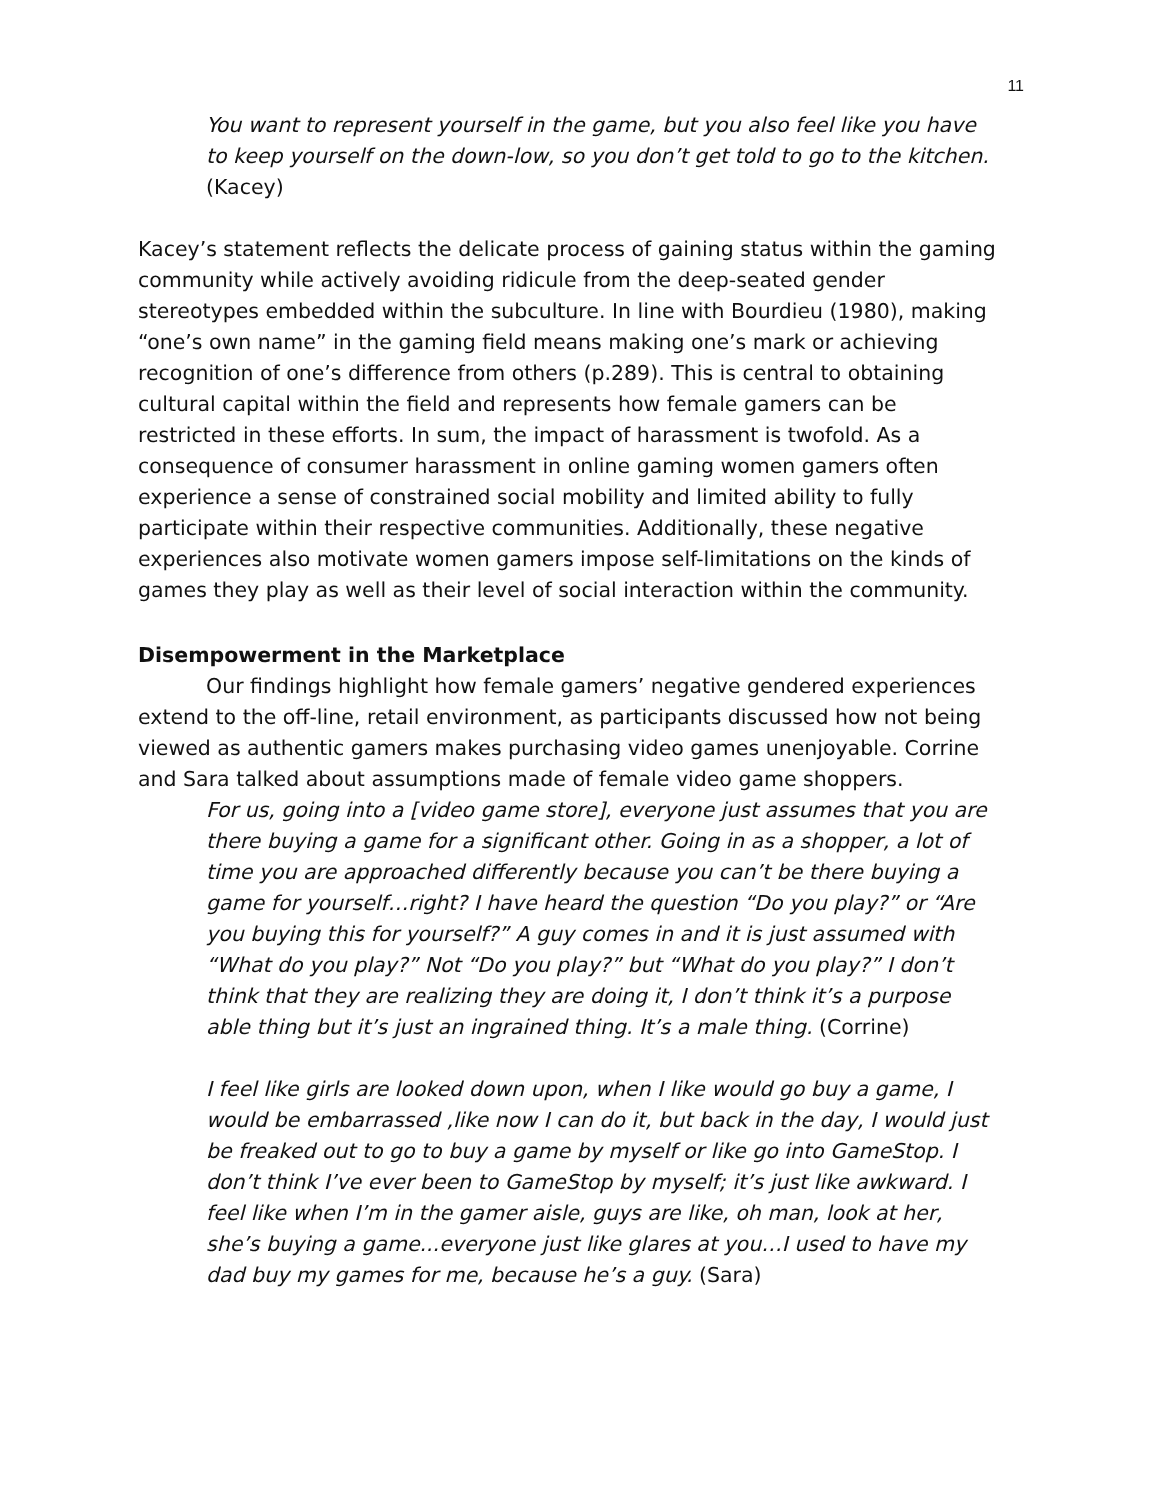11
You want to represent yourself in the game, but you also feel like you have to keep yourself on the down-low, so you don’t get told to go to the kitchen. (Kacey)
Kacey’s statement reflects the delicate process of gaining status within the gaming community while actively avoiding ridicule from the deep-seated gender stereotypes embedded within the subculture. In line with Bourdieu (1980), making “one’s own name” in the gaming field means making one’s mark or achieving recognition of one’s difference from others (p.289). This is central to obtaining cultural capital within the field and represents how female gamers can be restricted in these efforts. In sum, the impact of harassment is twofold. As a consequence of consumer harassment in online gaming women gamers often experience a sense of constrained social mobility and limited ability to fully participate within their respective communities. Additionally, these negative experiences also motivate women gamers impose self-limitations on the kinds of games they play as well as their level of social interaction within the community.
Disempowerment in the Marketplace
Our findings highlight how female gamers’ negative gendered experiences extend to the off-line, retail environment, as participants discussed how not being viewed as authentic gamers makes purchasing video games unenjoyable. Corrine and Sara talked about assumptions made of female video game shoppers.
For us, going into a [video game store], everyone just assumes that you are there buying a game for a significant other. Going in as a shopper, a lot of time you are approached differently because you can’t be there buying a game for yourself…right? I have heard the question “Do you play?” or “Are you buying this for yourself?” A guy comes in and it is just assumed with “What do you play?” Not “Do you play?” but “What do you play?” I don’t think that they are realizing they are doing it, I don’t think it’s a purpose able thing but it’s just an ingrained thing. It’s a male thing. (Corrine)
I feel like girls are looked down upon, when I like would go buy a game, I would be embarrassed ,like now I can do it, but back in the day, I would just be freaked out to go to buy a game by myself or like go into GameStop. I don’t think I’ve ever been to GameStop by myself; it’s just like awkward. I feel like when I’m in the gamer aisle, guys are like, oh man, look at her, she’s buying a game...everyone just like glares at you…I used to have my dad buy my games for me, because he’s a guy. (Sara)